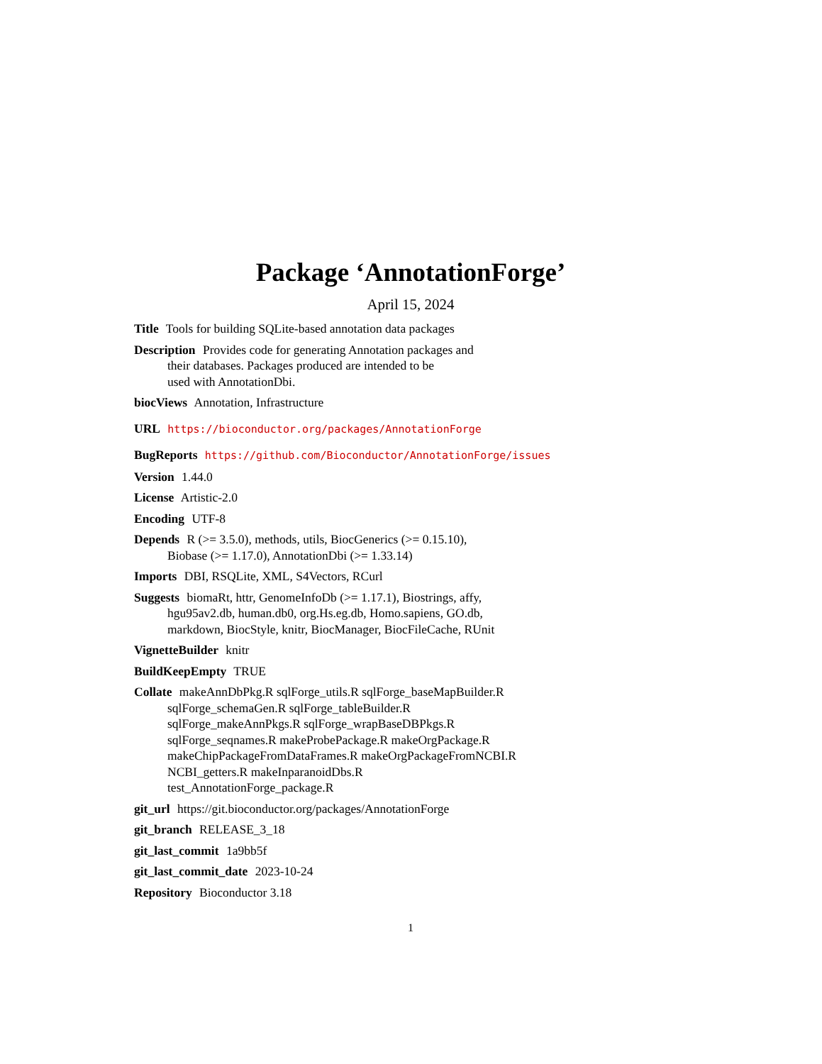Package ‘AnnotationForge’
April 15, 2024
Title Tools for building SQLite-based annotation data packages
Description Provides code for generating Annotation packages and
their databases. Packages produced are intended to be
used with AnnotationDbi.
biocViews Annotation, Infrastructure
URL https://bioconductor.org/packages/AnnotationForge
BugReports https://github.com/Bioconductor/AnnotationForge/issues
Version 1.44.0
License Artistic-2.0
Encoding UTF-8
Depends R (>= 3.5.0), methods, utils, BiocGenerics (>= 0.15.10),
Biobase (>= 1.17.0), AnnotationDbi (>= 1.33.14)
Imports DBI, RSQLite, XML, S4Vectors, RCurl
Suggests biomaRt, httr, GenomeInfoDb (>= 1.17.1), Biostrings, affy,
hgu95av2.db, human.db0, org.Hs.eg.db, Homo.sapiens, GO.db,
markdown, BiocStyle, knitr, BiocManager, BiocFileCache, RUnit
VignetteBuilder knitr
BuildKeepEmpty TRUE
Collate makeAnnDbPkg.R sqlForge_utils.R sqlForge_baseMapBuilder.R
sqlForge_schemaGen.R sqlForge_tableBuilder.R
sqlForge_makeAnnPkgs.R sqlForge_wrapBaseDBPkgs.R
sqlForge_seqnames.R makeProbePackage.R makeOrgPackage.R
makeChipPackageFromDataFrames.R makeOrgPackageFromNCBI.R
NCBI_getters.R makeInparanoidDbs.R
test_AnnotationForge_package.R
git_url https://git.bioconductor.org/packages/AnnotationForge
git_branch RELEASE_3_18
git_last_commit 1a9bb5f
git_last_commit_date 2023-10-24
Repository Bioconductor 3.18
1